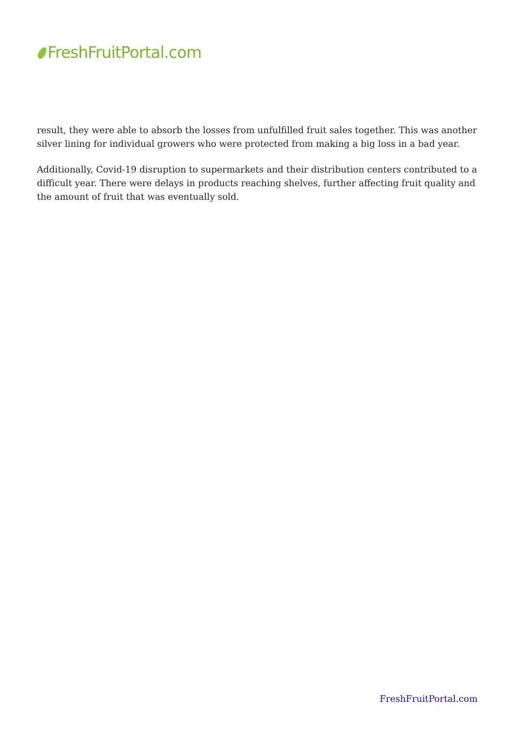FreshFruitPortal.com
result, they were able to absorb the losses from unfulfilled fruit sales together. This was another silver lining for individual growers who were protected from making a big loss in a bad year.
Additionally, Covid-19 disruption to supermarkets and their distribution centers contributed to a difficult year. There were delays in products reaching shelves, further affecting fruit quality and the amount of fruit that was eventually sold.
FreshFruitPortal.com